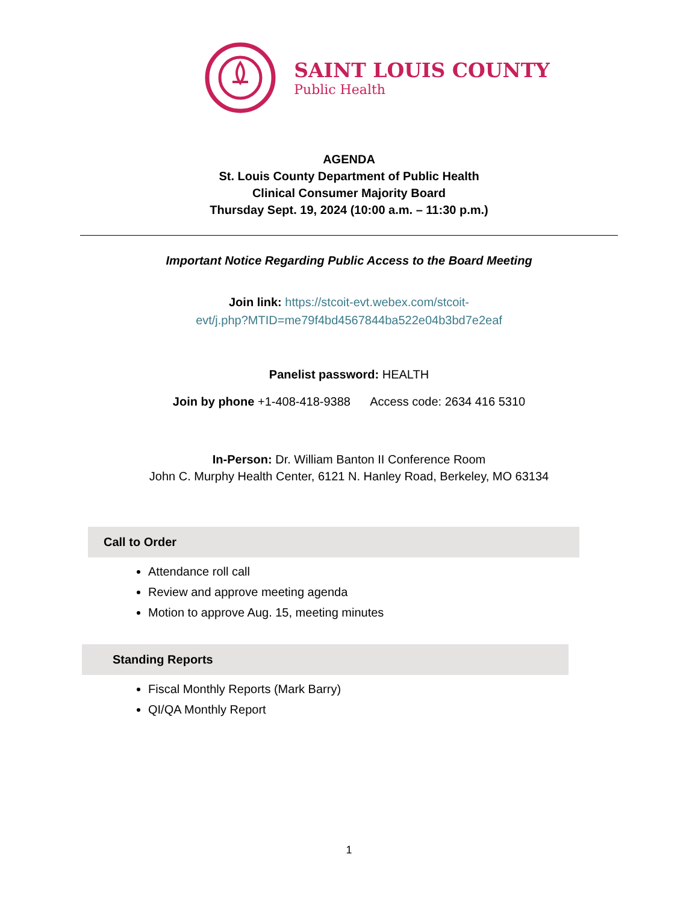SAINT LOUIS COUNTY
Public Health
AGENDA
St. Louis County Department of Public Health
Clinical Consumer Majority Board
Thursday Sept. 19, 2024 (10:00 a.m. – 11:30 p.m.)
Important Notice Regarding Public Access to the Board Meeting
Join link: https://stcoit-evt.webex.com/stcoit-
evt/j.php?MTID=me79f4bd4567844ba522e04b3bd7e2eaf
Panelist password: HEALTH
Join by phone +1-408-418-9388 Access code: 2634 416 5310
In-Person: Dr. William Banton II Conference Room
John C. Murphy Health Center, 6121 N. Hanley Road, Berkeley, MO 63134
Call to Order
Attendance roll call
Review and approve meeting agenda
Motion to approve Aug. 15, meeting minutes
Standing Reports
Fiscal Monthly Reports (Mark Barry)
QI/QA Monthly Report
1